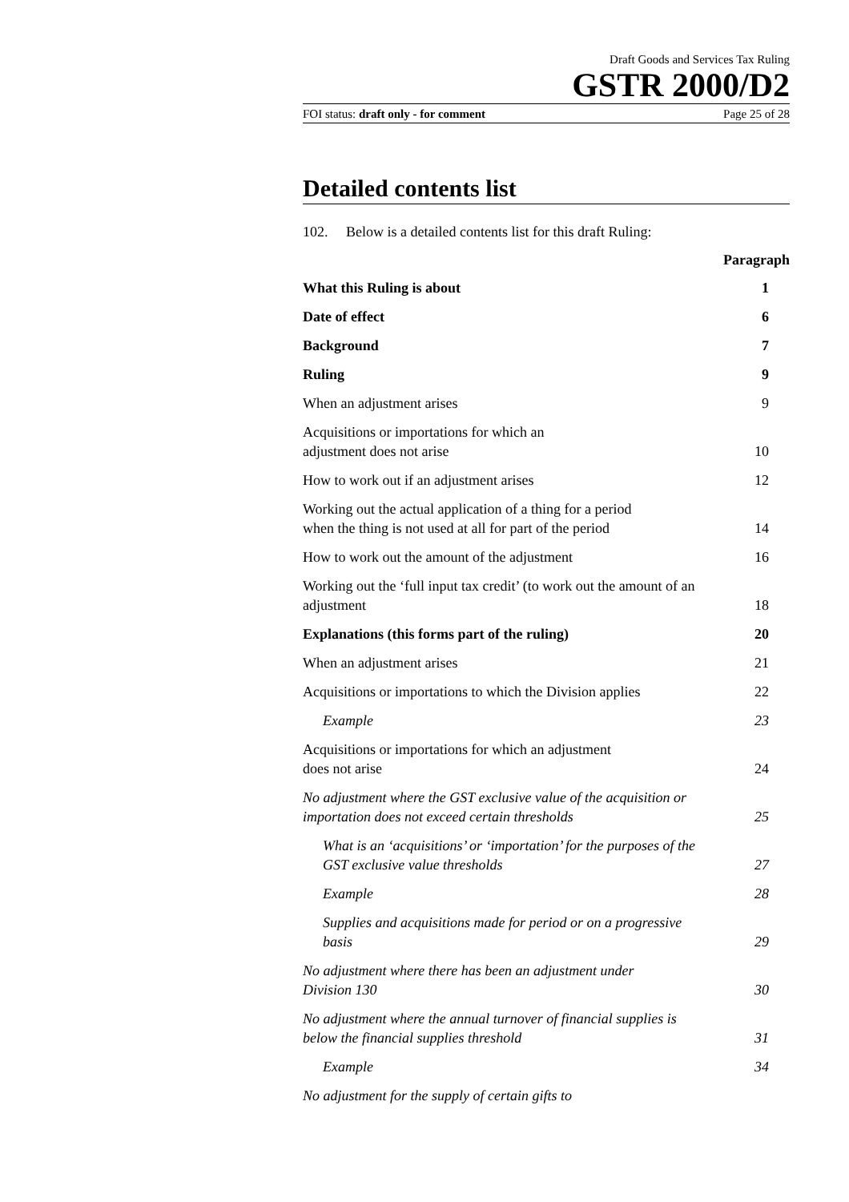Draft Goods and Services Tax Ruling
GSTR 2000/D2
FOI status: draft only - for comment Page 25 of 28
Detailed contents list
102. Below is a detailed contents list for this draft Ruling:
Paragraph
What this Ruling is about 1
Date of effect 6
Background 7
Ruling 9
When an adjustment arises 9
Acquisitions or importations for which an
adjustment does not arise 10
How to work out if an adjustment arises 12
Working out the actual application of a thing for a period
when the thing is not used at all for part of the period 14
How to work out the amount of the adjustment 16
Working out the ‘full input tax credit’ (to work out the amount of an
adjustment 18
Explanations (this forms part of the ruling) 20
When an adjustment arises 21
Acquisitions or importations to which the Division applies 22
Example 23
Acquisitions or importations for which an adjustment
does not arise 24
No adjustment where the GST exclusive value of the acquisition or
importation does not exceed certain thresholds 25
What is an ‘acquisitions’ or ‘importation’ for the purposes of the
GST exclusive value thresholds 27
Example 28
Supplies and acquisitions made for period or on a progressive
basis 29
No adjustment where there has been an adjustment under
Division 130 30
No adjustment where the annual turnover of financial supplies is
below the financial supplies threshold 31
Example 34
No adjustment for the supply of certain gifts to